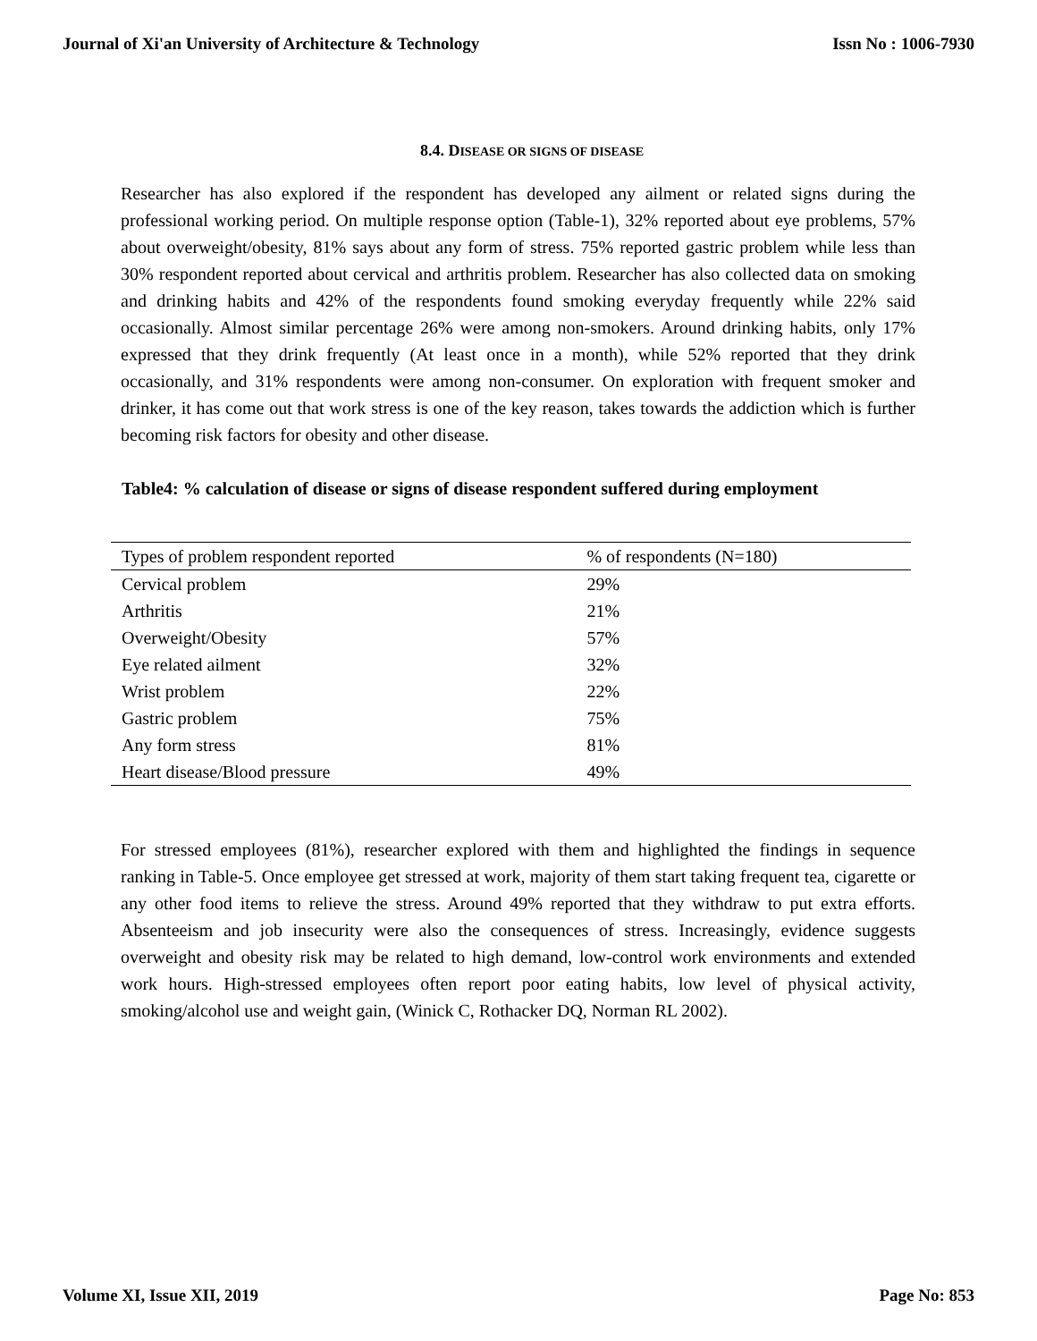Journal of Xi'an University of Architecture & Technology Issn No : 1006-7930
8.4. DISEASE OR SIGNS OF DISEASE
Researcher has also explored if the respondent has developed any ailment or related signs during the professional working period. On multiple response option (Table-1), 32% reported about eye problems, 57% about overweight/obesity, 81% says about any form of stress. 75% reported gastric problem while less than 30% respondent reported about cervical and arthritis problem. Researcher has also collected data on smoking and drinking habits and 42% of the respondents found smoking everyday frequently while 22% said occasionally. Almost similar percentage 26% were among non-smokers. Around drinking habits, only 17% expressed that they drink frequently (At least once in a month), while 52% reported that they drink occasionally, and 31% respondents were among non-consumer. On exploration with frequent smoker and drinker, it has come out that work stress is one of the key reason, takes towards the addiction which is further becoming risk factors for obesity and other disease.
Table4: % calculation of disease or signs of disease respondent suffered during employment
| Types of problem respondent reported | % of respondents (N=180) |
| --- | --- |
| Cervical problem | 29% |
| Arthritis | 21% |
| Overweight/Obesity | 57% |
| Eye related ailment | 32% |
| Wrist problem | 22% |
| Gastric problem | 75% |
| Any form stress | 81% |
| Heart disease/Blood pressure | 49% |
For stressed employees (81%), researcher explored with them and highlighted the findings in sequence ranking in Table-5. Once employee get stressed at work, majority of them start taking frequent tea, cigarette or any other food items to relieve the stress. Around 49% reported that they withdraw to put extra efforts. Absenteeism and job insecurity were also the consequences of stress. Increasingly, evidence suggests overweight and obesity risk may be related to high demand, low-control work environments and extended work hours. High-stressed employees often report poor eating habits, low level of physical activity, smoking/alcohol use and weight gain, (Winick C, Rothacker DQ, Norman RL 2002).
Volume XI, Issue XII, 2019 Page No: 853